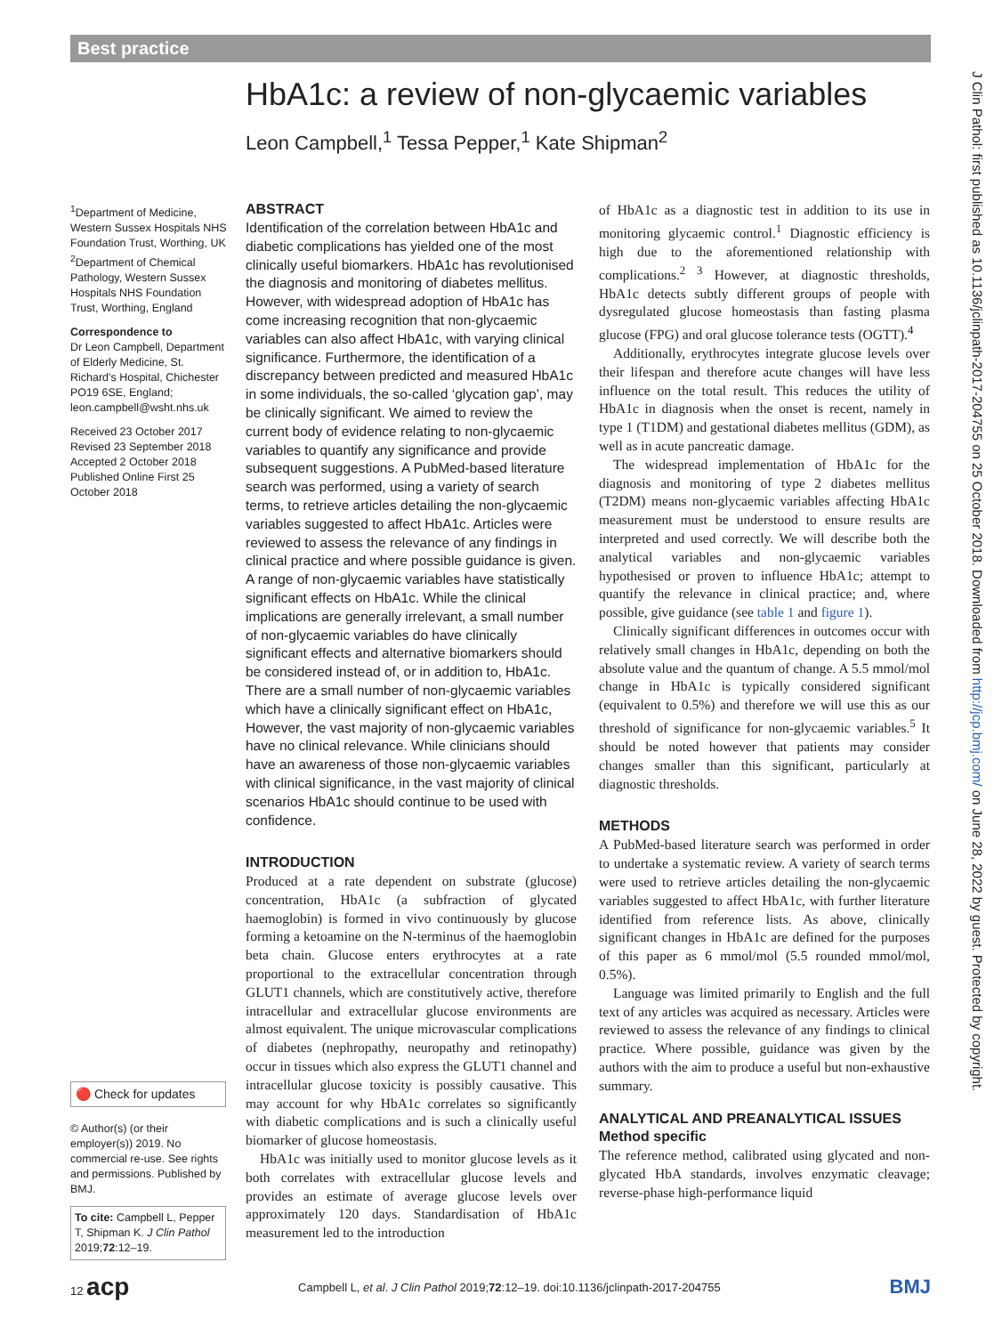Best practice
HbA1c: a review of non-glycaemic variables
Leon Campbell,<sup>1</sup> Tessa Pepper,<sup>1</sup> Kate Shipman<sup>2</sup>
<sup>1</sup> Department of Medicine, Western Sussex Hospitals NHS Foundation Trust, Worthing, UK
<sup>2</sup> Department of Chemical Pathology, Western Sussex Hospitals NHS Foundation Trust, Worthing, England
Correspondence to
Dr Leon Campbell, Department of Elderly Medicine, St. Richard's Hospital, Chichester PO19 6SE, England; leon.campbell@wsht.nhs.uk
Received 23 October 2017
Revised 23 September 2018
Accepted 2 October 2018
Published Online First 25 October 2018
ABSTRACT
Identification of the correlation between HbA1c and diabetic complications has yielded one of the most clinically useful biomarkers. HbA1c has revolutionised the diagnosis and monitoring of diabetes mellitus. However, with widespread adoption of HbA1c has come increasing recognition that non-glycaemic variables can also affect HbA1c, with varying clinical significance. Furthermore, the identification of a discrepancy between predicted and measured HbA1c in some individuals, the so-called ‘glycation gap’, may be clinically significant. We aimed to review the current body of evidence relating to non-glycaemic variables to quantify any significance and provide subsequent suggestions. A PubMed-based literature search was performed, using a variety of search terms, to retrieve articles detailing the non-glycaemic variables suggested to affect HbA1c. Articles were reviewed to assess the relevance of any findings in clinical practice and where possible guidance is given. A range of non-glycaemic variables have statistically significant effects on HbA1c. While the clinical implications are generally irrelevant, a small number of non-glycaemic variables do have clinically significant effects and alternative biomarkers should be considered instead of, or in addition to, HbA1c. There are a small number of non-glycaemic variables which have a clinically significant effect on HbA1c, However, the vast majority of non-glycaemic variables have no clinical relevance. While clinicians should have an awareness of those non-glycaemic variables with clinical significance, in the vast majority of clinical scenarios HbA1c should continue to be used with confidence.
INTRODUCTION
Produced at a rate dependent on substrate (glucose) concentration, HbA1c (a subfraction of glycated haemoglobin) is formed in vivo continuously by glucose forming a ketoamine on the N-terminus of the haemoglobin beta chain. Glucose enters erythrocytes at a rate proportional to the extracellular concentration through GLUT1 channels, which are constitutively active, therefore intracellular and extracellular glucose environments are almost equivalent. The unique microvascular complications of diabetes (nephropathy, neuropathy and retinopathy) occur in tissues which also express the GLUT1 channel and intracellular glucose toxicity is possibly causative. This may account for why HbA1c correlates so significantly with diabetic complications and is such a clinically useful biomarker of glucose homeostasis.
HbA1c was initially used to monitor glucose levels as it both correlates with extracellular glucose levels and provides an estimate of average glucose levels over approximately 120 days. Standardisation of HbA1c measurement led to the introduction
of HbA1c as a diagnostic test in addition to its use in monitoring glycaemic control.<sup>1</sup> Diagnostic efficiency is high due to the aforementioned relationship with complications.<sup>2 3</sup> However, at diagnostic thresholds, HbA1c detects subtly different groups of people with dysregulated glucose homeostasis than fasting plasma glucose (FPG) and oral glucose tolerance tests (OGTT).<sup>4</sup>
Additionally, erythrocytes integrate glucose levels over their lifespan and therefore acute changes will have less influence on the total result. This reduces the utility of HbA1c in diagnosis when the onset is recent, namely in type 1 (T1DM) and gestational diabetes mellitus (GDM), as well as in acute pancreatic damage.
The widespread implementation of HbA1c for the diagnosis and monitoring of type 2 diabetes mellitus (T2DM) means non-glycaemic variables affecting HbA1c measurement must be understood to ensure results are interpreted and used correctly. We will describe both the analytical variables and non-glycaemic variables hypothesised or proven to influence HbA1c; attempt to quantify the relevance in clinical practice; and, where possible, give guidance (see table 1 and figure 1).
Clinically significant differences in outcomes occur with relatively small changes in HbA1c, depending on both the absolute value and the quantum of change. A 5.5 mmol/mol change in HbA1c is typically considered significant (equivalent to 0.5%) and therefore we will use this as our threshold of significance for non-glycaemic variables.<sup>5</sup> It should be noted however that patients may consider changes smaller than this significant, particularly at diagnostic thresholds.
METHODS
A PubMed-based literature search was performed in order to undertake a systematic review. A variety of search terms were used to retrieve articles detailing the non-glycaemic variables suggested to affect HbA1c, with further literature identified from reference lists. As above, clinically significant changes in HbA1c are defined for the purposes of this paper as 6 mmol/mol (5.5 rounded mmol/mol, 0.5%).
Language was limited primarily to English and the full text of any articles was acquired as necessary. Articles were reviewed to assess the relevance of any findings to clinical practice. Where possible, guidance was given by the authors with the aim to produce a useful but non-exhaustive summary.
ANALYTICAL AND PREANALYTICAL ISSUES
Method specific
The reference method, calibrated using glycated and non-glycated HbA standards, involves enzymatic cleavage; reverse-phase high-performance liquid
🔴 Check for updates
© Author(s) (or their employer(s)) 2019. No commercial re-use. See rights and permissions. Published by BMJ.
To cite: Campbell L, Pepper T, Shipman K. J Clin Pathol 2019;72:12–19.
J Clin Pathol: first published as 10.1136/jclinpath-2017-204755 on 25 October 2018. Downloaded from http://jcp.bmj.com/ on June 28, 2022 by guest. Protected by copyright.
12 acp Campbell L, et al. J Clin Pathol 2019;72:12–19. doi:10.1136/jclinpath-2017-204755 BMJ